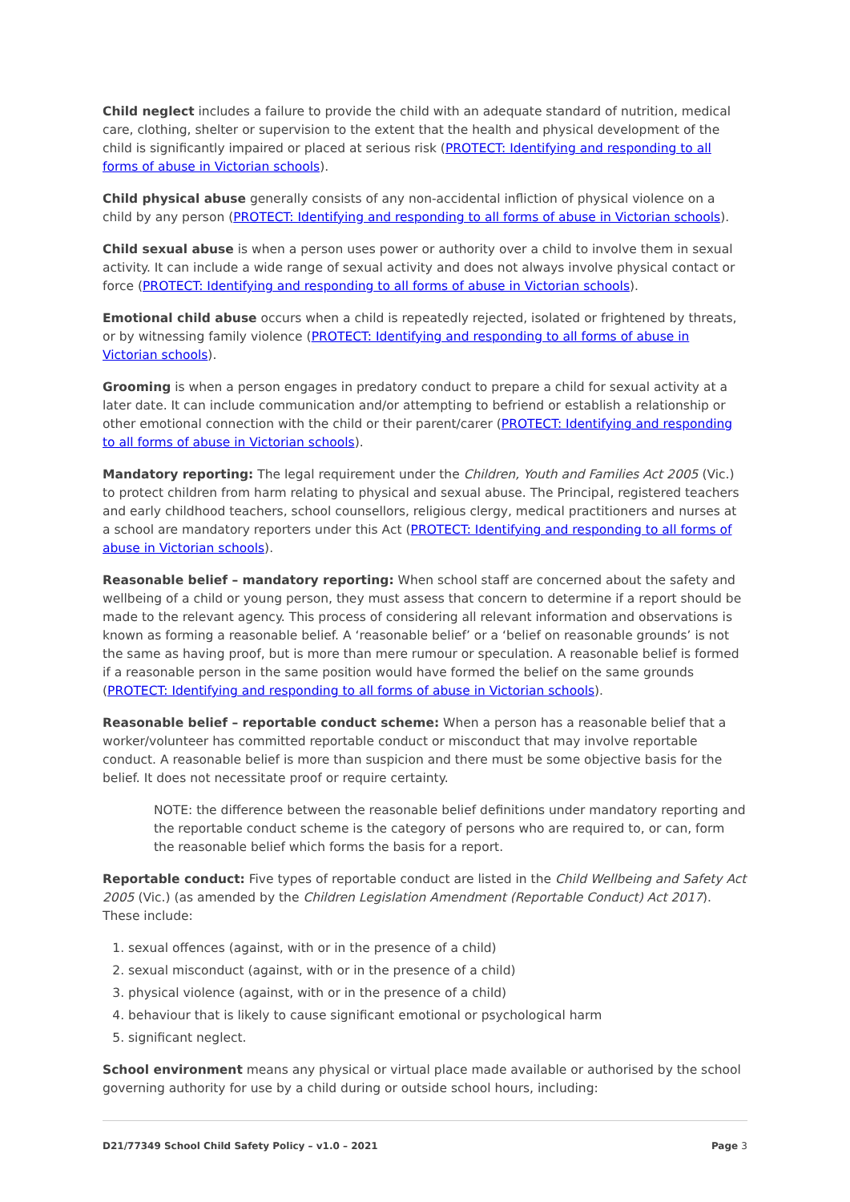Child neglect includes a failure to provide the child with an adequate standard of nutrition, medical care, clothing, shelter or supervision to the extent that the health and physical development of the child is significantly impaired or placed at serious risk (PROTECT: Identifying and responding to all forms of abuse in Victorian schools).
Child physical abuse generally consists of any non-accidental infliction of physical violence on a child by any person (PROTECT: Identifying and responding to all forms of abuse in Victorian schools).
Child sexual abuse is when a person uses power or authority over a child to involve them in sexual activity. It can include a wide range of sexual activity and does not always involve physical contact or force (PROTECT: Identifying and responding to all forms of abuse in Victorian schools).
Emotional child abuse occurs when a child is repeatedly rejected, isolated or frightened by threats, or by witnessing family violence (PROTECT: Identifying and responding to all forms of abuse in Victorian schools).
Grooming is when a person engages in predatory conduct to prepare a child for sexual activity at a later date. It can include communication and/or attempting to befriend or establish a relationship or other emotional connection with the child or their parent/carer (PROTECT: Identifying and responding to all forms of abuse in Victorian schools).
Mandatory reporting: The legal requirement under the Children, Youth and Families Act 2005 (Vic.) to protect children from harm relating to physical and sexual abuse. The Principal, registered teachers and early childhood teachers, school counsellors, religious clergy, medical practitioners and nurses at a school are mandatory reporters under this Act (PROTECT: Identifying and responding to all forms of abuse in Victorian schools).
Reasonable belief – mandatory reporting: When school staff are concerned about the safety and wellbeing of a child or young person, they must assess that concern to determine if a report should be made to the relevant agency. This process of considering all relevant information and observations is known as forming a reasonable belief. A ‘reasonable belief’ or a ‘belief on reasonable grounds’ is not the same as having proof, but is more than mere rumour or speculation. A reasonable belief is formed if a reasonable person in the same position would have formed the belief on the same grounds (PROTECT: Identifying and responding to all forms of abuse in Victorian schools).
Reasonable belief – reportable conduct scheme: When a person has a reasonable belief that a worker/volunteer has committed reportable conduct or misconduct that may involve reportable conduct. A reasonable belief is more than suspicion and there must be some objective basis for the belief. It does not necessitate proof or require certainty.
NOTE: the difference between the reasonable belief definitions under mandatory reporting and the reportable conduct scheme is the category of persons who are required to, or can, form the reasonable belief which forms the basis for a report.
Reportable conduct: Five types of reportable conduct are listed in the Child Wellbeing and Safety Act 2005 (Vic.) (as amended by the Children Legislation Amendment (Reportable Conduct) Act 2017). These include:
1. sexual offences (against, with or in the presence of a child)
2. sexual misconduct (against, with or in the presence of a child)
3. physical violence (against, with or in the presence of a child)
4. behaviour that is likely to cause significant emotional or psychological harm
5. significant neglect.
School environment means any physical or virtual place made available or authorised by the school governing authority for use by a child during or outside school hours, including:
D21/77349 School Child Safety Policy – v1.0 – 2021 Page 3